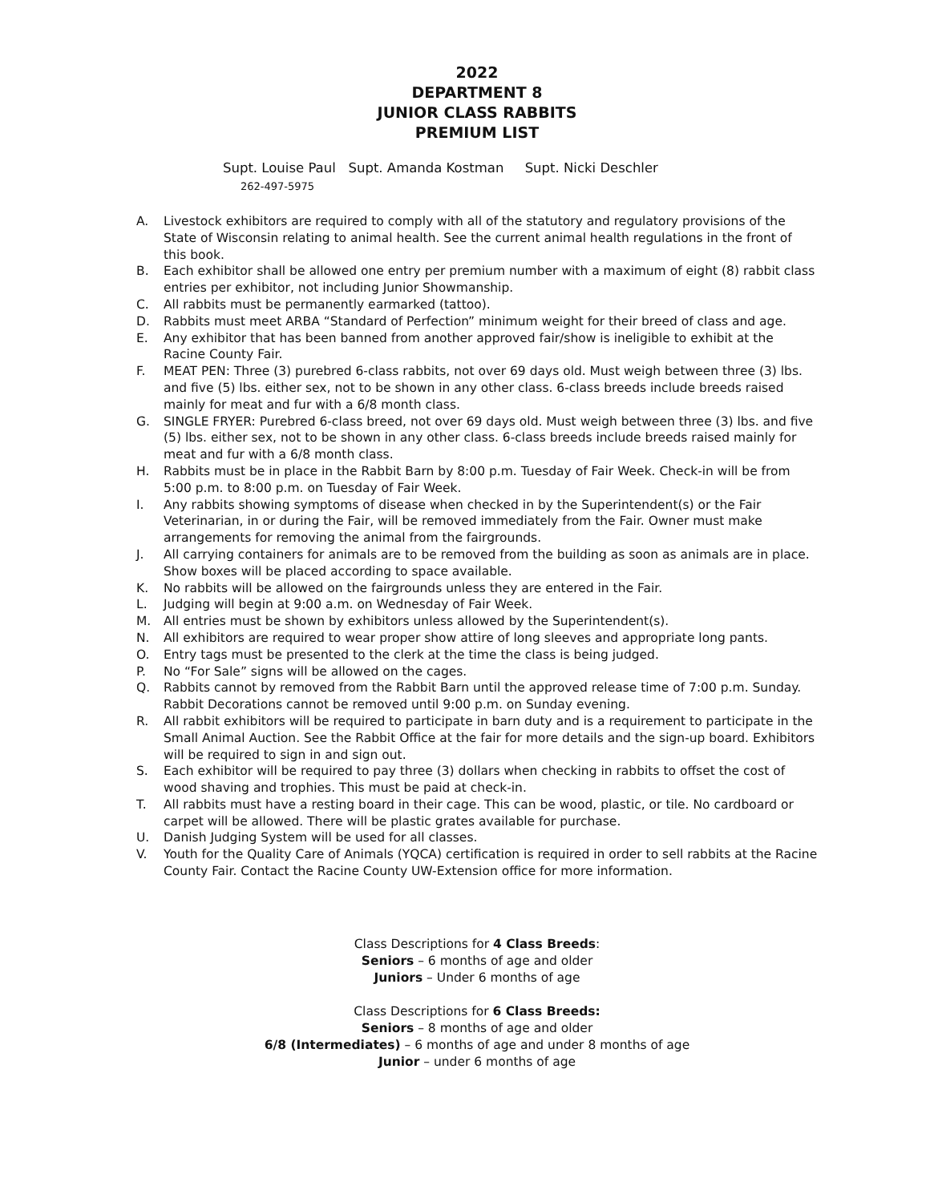2022
DEPARTMENT 8
JUNIOR CLASS RABBITS
PREMIUM LIST
Supt. Louise Paul Supt. Amanda Kostman Supt. Nicki Deschler
262-497-5975
A. Livestock exhibitors are required to comply with all of the statutory and regulatory provisions of the State of Wisconsin relating to animal health. See the current animal health regulations in the front of this book.
B. Each exhibitor shall be allowed one entry per premium number with a maximum of eight (8) rabbit class entries per exhibitor, not including Junior Showmanship.
C. All rabbits must be permanently earmarked (tattoo).
D. Rabbits must meet ARBA “Standard of Perfection” minimum weight for their breed of class and age.
E. Any exhibitor that has been banned from another approved fair/show is ineligible to exhibit at the Racine County Fair.
F. MEAT PEN: Three (3) purebred 6-class rabbits, not over 69 days old. Must weigh between three (3) lbs. and five (5) lbs. either sex, not to be shown in any other class. 6-class breeds include breeds raised mainly for meat and fur with a 6/8 month class.
G. SINGLE FRYER: Purebred 6-class breed, not over 69 days old. Must weigh between three (3) lbs. and five (5) lbs. either sex, not to be shown in any other class. 6-class breeds include breeds raised mainly for meat and fur with a 6/8 month class.
H. Rabbits must be in place in the Rabbit Barn by 8:00 p.m. Tuesday of Fair Week. Check-in will be from 5:00 p.m. to 8:00 p.m. on Tuesday of Fair Week.
I. Any rabbits showing symptoms of disease when checked in by the Superintendent(s) or the Fair Veterinarian, in or during the Fair, will be removed immediately from the Fair. Owner must make arrangements for removing the animal from the fairgrounds.
J. All carrying containers for animals are to be removed from the building as soon as animals are in place. Show boxes will be placed according to space available.
K. No rabbits will be allowed on the fairgrounds unless they are entered in the Fair.
L. Judging will begin at 9:00 a.m. on Wednesday of Fair Week.
M. All entries must be shown by exhibitors unless allowed by the Superintendent(s).
N. All exhibitors are required to wear proper show attire of long sleeves and appropriate long pants.
O. Entry tags must be presented to the clerk at the time the class is being judged.
P. No “For Sale” signs will be allowed on the cages.
Q. Rabbits cannot by removed from the Rabbit Barn until the approved release time of 7:00 p.m. Sunday. Rabbit Decorations cannot be removed until 9:00 p.m. on Sunday evening.
R. All rabbit exhibitors will be required to participate in barn duty and is a requirement to participate in the Small Animal Auction. See the Rabbit Office at the fair for more details and the sign-up board. Exhibitors will be required to sign in and sign out.
S. Each exhibitor will be required to pay three (3) dollars when checking in rabbits to offset the cost of wood shaving and trophies. This must be paid at check-in.
T. All rabbits must have a resting board in their cage. This can be wood, plastic, or tile. No cardboard or carpet will be allowed. There will be plastic grates available for purchase.
U. Danish Judging System will be used for all classes.
V. Youth for the Quality Care of Animals (YQCA) certification is required in order to sell rabbits at the Racine County Fair. Contact the Racine County UW-Extension office for more information.
Class Descriptions for 4 Class Breeds:
Seniors – 6 months of age and older
Juniors – Under 6 months of age
Class Descriptions for 6 Class Breeds:
Seniors – 8 months of age and older
6/8 (Intermediates) – 6 months of age and under 8 months of age
Junior – under 6 months of age